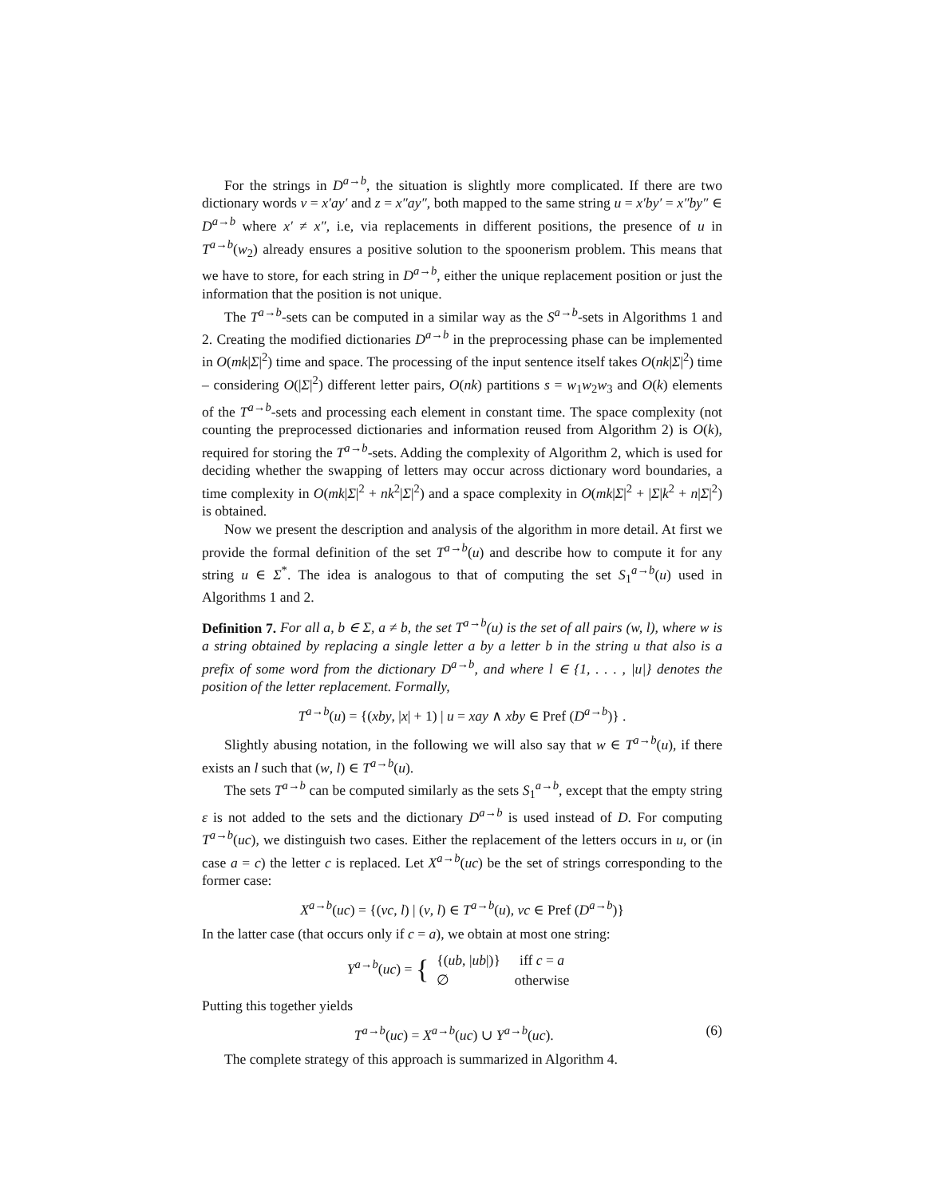For the strings in D<sup>a→b</sup>, the situation is slightly more complicated. If there are two dictionary words v = x′ay′ and z = x″ay″, both mapped to the same string u = x′by′ = x″by″ ∈ D<sup>a→b</sup> where x′ ≠ x″, i.e, via replacements in different positions, the presence of u in T<sup>a→b</sup>(w<sub>2</sub>) already ensures a positive solution to the spoonerism problem. This means that we have to store, for each string in D<sup>a→b</sup>, either the unique replacement position or just the information that the position is not unique.
The T<sup>a→b</sup>-sets can be computed in a similar way as the S<sup>a→b</sup>-sets in Algorithms 1 and 2. Creating the modified dictionaries D<sup>a→b</sup> in the preprocessing phase can be implemented in O(mk|Σ|<sup>2</sup>) time and space. The processing of the input sentence itself takes O(nk|Σ|<sup>2</sup>) time – considering O(|Σ|<sup>2</sup>) different letter pairs, O(nk) partitions s = w<sub>1</sub>w<sub>2</sub>w<sub>3</sub> and O(k) elements of the T<sup>a→b</sup>-sets and processing each element in constant time. The space complexity (not counting the preprocessed dictionaries and information reused from Algorithm 2) is O(k), required for storing the T<sup>a→b</sup>-sets. Adding the complexity of Algorithm 2, which is used for deciding whether the swapping of letters may occur across dictionary word boundaries, a time complexity in O(mk|Σ|<sup>2</sup> + nk<sup>2</sup>|Σ|<sup>2</sup>) and a space complexity in O(mk|Σ|<sup>2</sup> + |Σ|k<sup>2</sup> + n|Σ|<sup>2</sup>) is obtained.
Now we present the description and analysis of the algorithm in more detail. At first we provide the formal definition of the set T<sup>a→b</sup>(u) and describe how to compute it for any string u ∈ Σ<sup>*</sup>. The idea is analogous to that of computing the set S<sub>1</sub><sup>a→b</sup>(u) used in Algorithms 1 and 2.
Definition 7. For all a, b ∈ Σ, a ≠ b, the set T<sup>a→b</sup>(u) is the set of all pairs (w, l), where w is a string obtained by replacing a single letter a by a letter b in the string u that also is a prefix of some word from the dictionary D<sup>a→b</sup>, and where l ∈ {1, . . . , |u|} denotes the position of the letter replacement. Formally,
T<sup>a→b</sup>(u) = {(xby, |x| + 1) | u = xay ∧ xby ∈ Pref (D<sup>a→b</sup>)} .
Slightly abusing notation, in the following we will also say that w ∈ T<sup>a→b</sup>(u), if there exists an l such that (w, l) ∈ T<sup>a→b</sup>(u).
The sets T<sup>a→b</sup> can be computed similarly as the sets S<sub>1</sub><sup>a→b</sup>, except that the empty string ε is not added to the sets and the dictionary D<sup>a→b</sup> is used instead of D. For computing T<sup>a→b</sup>(uc), we distinguish two cases. Either the replacement of the letters occurs in u, or (in case a = c) the letter c is replaced. Let X<sup>a→b</sup>(uc) be the set of strings corresponding to the former case:
X<sup>a→b</sup>(uc) = {(vc, l) | (v, l) ∈ T<sup>a→b</sup>(u), vc ∈ Pref (D<sup>a→b</sup>)}
In the latter case (that occurs only if c = a), we obtain at most one string:
Y<sup>a→b</sup>(uc) = {
| {( ub , / ub /)} | iff c = a |
| ∅ | otherwise |
Putting this together yields
T<sup>a→b</sup>(uc) = X<sup>a→b</sup>(uc) ∪ Y<sup>a→b</sup>(uc). (6)
The complete strategy of this approach is summarized in Algorithm 4.